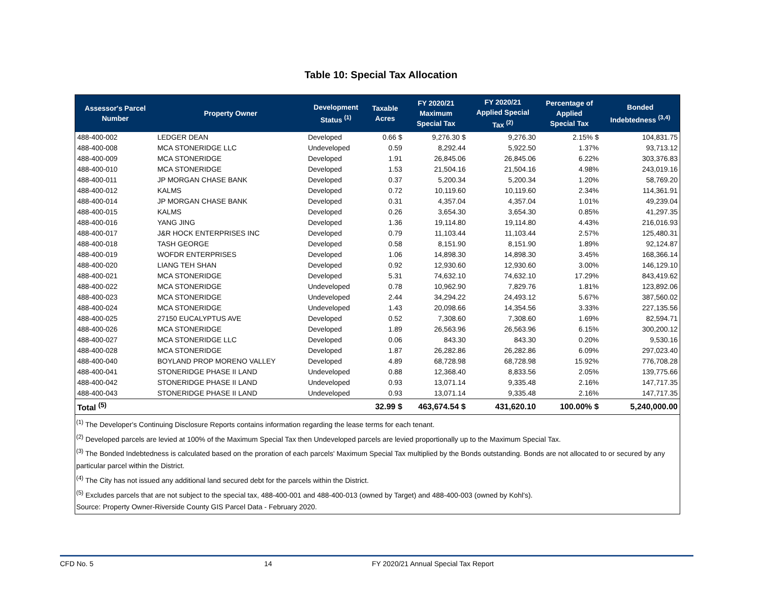Table 10: Special Tax Allocation
| Assessor's Parcel Number | Property Owner | Development Status <sup>(1)</sup> | Taxable Acres | FY 2020/21 Maximum Special Tax | FY 2020/21 Applied Special Tax <sup>(2)</sup> | Percentage of Applied Special Tax | Bonded Indebtedness <sup>(3,4)</sup> |
| --- | --- | --- | --- | --- | --- | --- | --- |
| 488-400-002 | LEDGER DEAN | Developed | 0.66 $ | 9,276.30 $ | 9,276.30 | 2.15% $ | 104,831.75 |
| 488-400-008 | MCA STONERIDGE LLC | Undeveloped | 0.59 | 8,292.44 | 5,922.50 | 1.37% | 93,713.12 |
| 488-400-009 | MCA STONERIDGE | Developed | 1.91 | 26,845.06 | 26,845.06 | 6.22% | 303,376.83 |
| 488-400-010 | MCA STONERIDGE | Developed | 1.53 | 21,504.16 | 21,504.16 | 4.98% | 243,019.16 |
| 488-400-011 | JP MORGAN CHASE BANK | Developed | 0.37 | 5,200.34 | 5,200.34 | 1.20% | 58,769.20 |
| 488-400-012 | KALMS | Developed | 0.72 | 10,119.60 | 10,119.60 | 2.34% | 114,361.91 |
| 488-400-014 | JP MORGAN CHASE BANK | Developed | 0.31 | 4,357.04 | 4,357.04 | 1.01% | 49,239.04 |
| 488-400-015 | KALMS | Developed | 0.26 | 3,654.30 | 3,654.30 | 0.85% | 41,297.35 |
| 488-400-016 | YANG JING | Developed | 1.36 | 19,114.80 | 19,114.80 | 4.43% | 216,016.93 |
| 488-400-017 | J&R HOCK ENTERPRISES INC | Developed | 0.79 | 11,103.44 | 11,103.44 | 2.57% | 125,480.31 |
| 488-400-018 | TASH GEORGE | Developed | 0.58 | 8,151.90 | 8,151.90 | 1.89% | 92,124.87 |
| 488-400-019 | WOFDR ENTERPRISES | Developed | 1.06 | 14,898.30 | 14,898.30 | 3.45% | 168,366.14 |
| 488-400-020 | LIANG TEH SHAN | Developed | 0.92 | 12,930.60 | 12,930.60 | 3.00% | 146,129.10 |
| 488-400-021 | MCA STONERIDGE | Developed | 5.31 | 74,632.10 | 74,632.10 | 17.29% | 843,419.62 |
| 488-400-022 | MCA STONERIDGE | Undeveloped | 0.78 | 10,962.90 | 7,829.76 | 1.81% | 123,892.06 |
| 488-400-023 | MCA STONERIDGE | Undeveloped | 2.44 | 34,294.22 | 24,493.12 | 5.67% | 387,560.02 |
| 488-400-024 | MCA STONERIDGE | Undeveloped | 1.43 | 20,098.66 | 14,354.56 | 3.33% | 227,135.56 |
| 488-400-025 | 27150 EUCALYPTUS AVE | Developed | 0.52 | 7,308.60 | 7,308.60 | 1.69% | 82,594.71 |
| 488-400-026 | MCA STONERIDGE | Developed | 1.89 | 26,563.96 | 26,563.96 | 6.15% | 300,200.12 |
| 488-400-027 | MCA STONERIDGE LLC | Developed | 0.06 | 843.30 | 843.30 | 0.20% | 9,530.16 |
| 488-400-028 | MCA STONERIDGE | Developed | 1.87 | 26,282.86 | 26,282.86 | 6.09% | 297,023.40 |
| 488-400-040 | BOYLAND PROP MORENO VALLEY | Developed | 4.89 | 68,728.98 | 68,728.98 | 15.92% | 776,708.28 |
| 488-400-041 | STONERIDGE PHASE II LAND | Undeveloped | 0.88 | 12,368.40 | 8,833.56 | 2.05% | 139,775.66 |
| 488-400-042 | STONERIDGE PHASE II LAND | Undeveloped | 0.93 | 13,071.14 | 9,335.48 | 2.16% | 147,717.35 |
| 488-400-043 | STONERIDGE PHASE II LAND | Undeveloped | 0.93 | 13,071.14 | 9,335.48 | 2.16% | 147,717.35 |
| Total <sup>(5)</sup> | | | 32.99 $ | 463,674.54 $ | 431,620.10 | 100.00% $ | 5,240,000.00 |
<sup>(1)</sup> The Developer's Continuing Disclosure Reports contains information regarding the lease terms for each tenant.
<sup>(2)</sup> Developed parcels are levied at 100% of the Maximum Special Tax then Undeveloped parcels are levied proportionally up to the Maximum Special Tax.
<sup>(3)</sup> The Bonded Indebtedness is calculated based on the proration of each parcels' Maximum Special Tax multiplied by the Bonds outstanding. Bonds are not allocated to or secured by any particular parcel within the District.
<sup>(4)</sup> The City has not issued any additional land secured debt for the parcels within the District.
<sup>(5)</sup> Excludes parcels that are not subject to the special tax, 488-400-001 and 488-400-013 (owned by Target) and 488-400-003 (owned by Kohl's).
Source: Property Owner-Riverside County GIS Parcel Data - February 2020.
CFD No. 5 14 FY 2020/21 Annual Special Tax Report